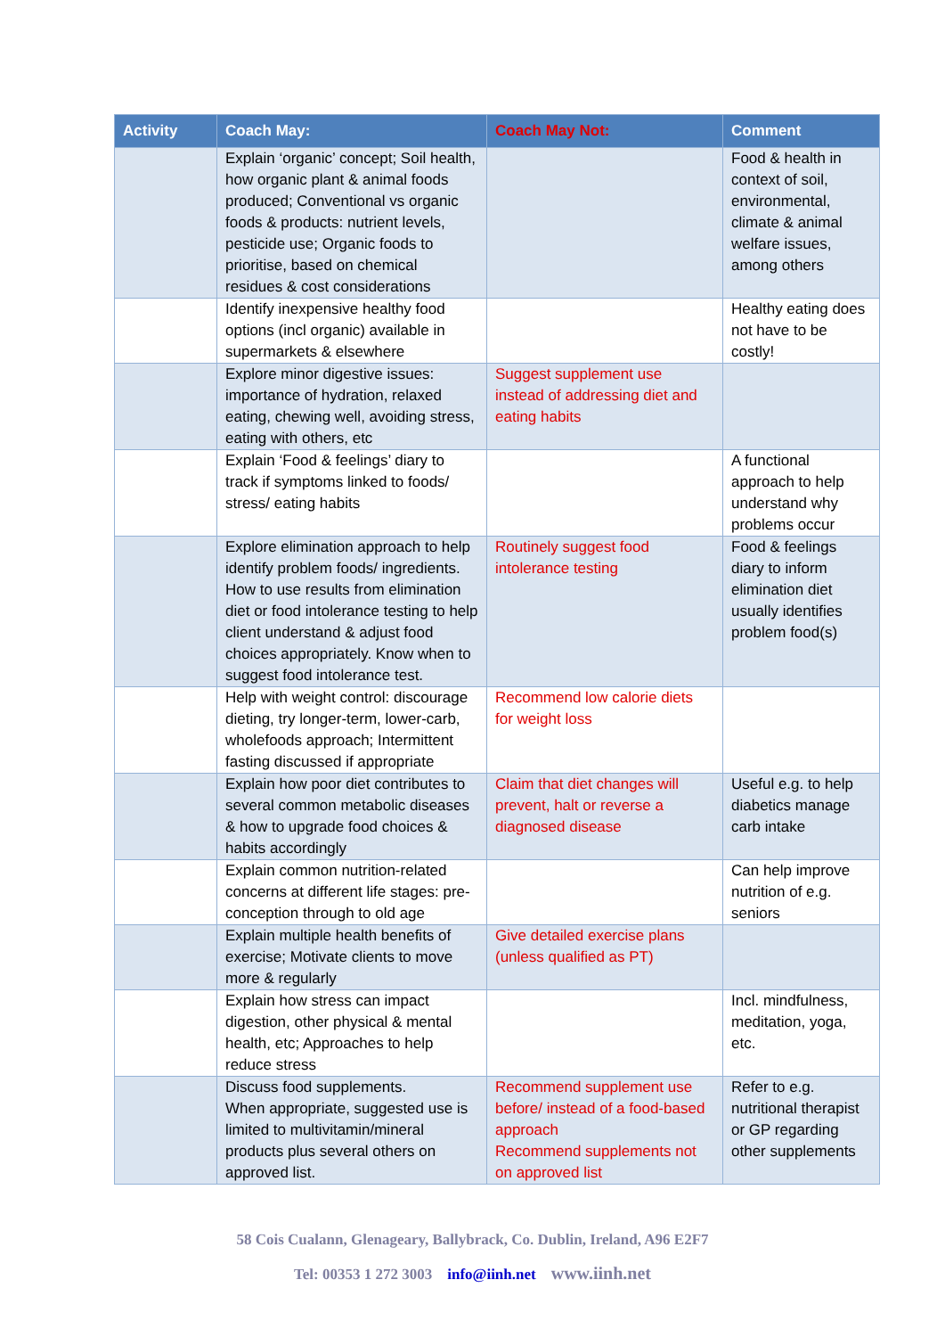| Activity | Coach May: | Coach May Not: | Comment |
| --- | --- | --- | --- |
| | Explain ‘organic’ concept; Soil health, how organic plant & animal foods produced; Conventional vs organic foods & products: nutrient levels, pesticide use; Organic foods to prioritise, based on chemical residues & cost considerations | | Food & health in context of soil, environmental, climate & animal welfare issues, among others |
| | Identify inexpensive healthy food options (incl organic) available in supermarkets & elsewhere | | Healthy eating does not have to be costly! |
| | Explore minor digestive issues: importance of hydration, relaxed eating, chewing well, avoiding stress, eating with others, etc | Suggest supplement use instead of addressing diet and eating habits | |
| | Explain ‘Food & feelings’ diary to track if symptoms linked to foods/ stress/ eating habits | | A functional approach to help understand why problems occur |
| | Explore elimination approach to help identify problem foods/ ingredients. How to use results from elimination diet or food intolerance testing to help client understand & adjust food choices appropriately. Know when to suggest food intolerance test. | Routinely suggest food intolerance testing | Food & feelings diary to inform elimination diet usually identifies problem food(s) |
| | Help with weight control: discourage dieting, try longer-term, lower-carb, wholefoods approach; Intermittent fasting discussed if appropriate | Recommend low calorie diets for weight loss | |
| | Explain how poor diet contributes to several common metabolic diseases & how to upgrade food choices & habits accordingly | Claim that diet changes will prevent, halt or reverse a diagnosed disease | Useful e.g. to help diabetics manage carb intake |
| | Explain common nutrition-related concerns at different life stages: pre-conception through to old age | | Can help improve nutrition of e.g. seniors |
| | Explain multiple health benefits of exercise; Motivate clients to move more & regularly | Give detailed exercise plans (unless qualified as PT) | |
| | Explain how stress can impact digestion, other physical & mental health, etc; Approaches to help reduce stress | | Incl. mindfulness, meditation, yoga, etc. |
| | Discuss food supplements. When appropriate, suggested use is limited to multivitamin/mineral products plus several others on approved list. | Recommend supplement use before/ instead of a food-based approach Recommend supplements not on approved list | Refer to e.g. nutritional therapist or GP regarding other supplements |
58 Cois Cualann, Glenageary, Ballybrack, Co. Dublin, Ireland, A96 E2F7
Tel: 00353 1 272 3003 info@iinh.net www.iinh.net